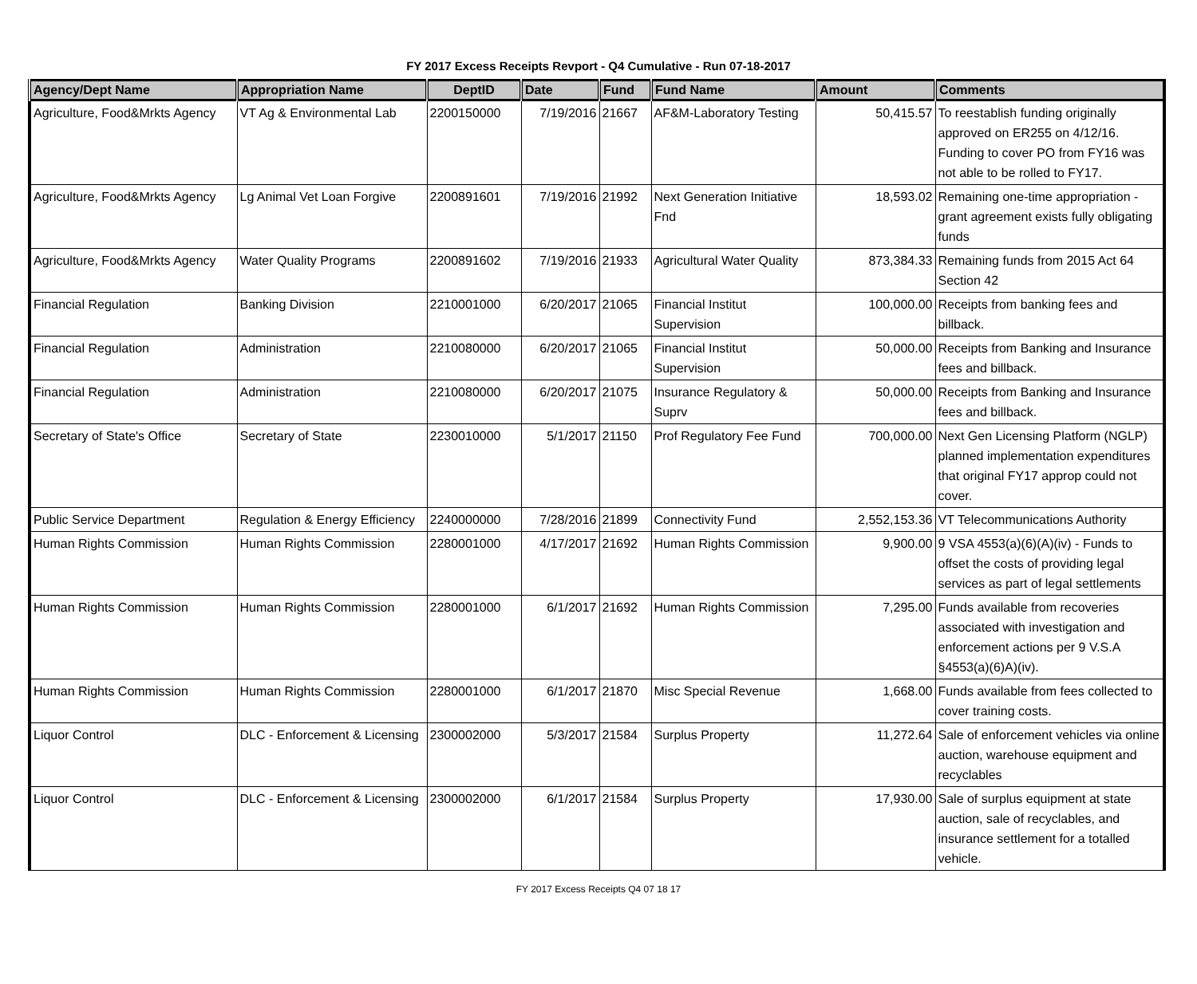FY 2017 Excess Receipts Revport - Q4 Cumulative - Run 07-18-2017
| Agency/Dept Name | Appropriation Name | DeptID | Date | Fund | Fund Name | Amount | Comments |
| --- | --- | --- | --- | --- | --- | --- | --- |
| Agriculture, Food&Mrkts Agency | VT Ag & Environmental Lab | 2200150000 | 7/19/2016 | 21667 | AF&M-Laboratory Testing | 50,415.57 | To reestablish funding originally approved on ER255 on 4/12/16. Funding to cover PO from FY16 was not able to be rolled to FY17. |
| Agriculture, Food&Mrkts Agency | Lg Animal Vet Loan Forgive | 2200891601 | 7/19/2016 | 21992 | Next Generation Initiative Fnd | 18,593.02 | Remaining one-time appropriation - grant agreement exists fully obligating funds |
| Agriculture, Food&Mrkts Agency | Water Quality Programs | 2200891602 | 7/19/2016 | 21933 | Agricultural Water Quality | 873,384.33 | Remaining funds from 2015 Act 64 Section 42 |
| Financial Regulation | Banking Division | 2210001000 | 6/20/2017 | 21065 | Financial Institut Supervision | 100,000.00 | Receipts from banking fees and billback. |
| Financial Regulation | Administration | 2210080000 | 6/20/2017 | 21065 | Financial Institut Supervision | 50,000.00 | Receipts from Banking and Insurance fees and billback. |
| Financial Regulation | Administration | 2210080000 | 6/20/2017 | 21075 | Insurance Regulatory & Suprv | 50,000.00 | Receipts from Banking and Insurance fees and billback. |
| Secretary of State's Office | Secretary of State | 2230010000 | 5/1/2017 | 21150 | Prof Regulatory Fee Fund | 700,000.00 | Next Gen Licensing Platform (NGLP) planned implementation expenditures that original FY17 approp could not cover. |
| Public Service Department | Regulation & Energy Efficiency | 2240000000 | 7/28/2016 | 21899 | Connectivity Fund | 2,552,153.36 | VT Telecommunications Authority |
| Human Rights Commission | Human Rights Commission | 2280001000 | 4/17/2017 | 21692 | Human Rights Commission | 9,900.00 | 9 VSA 4553(a)(6)(A)(iv) - Funds to offset the costs of providing legal services as part of legal settlements |
| Human Rights Commission | Human Rights Commission | 2280001000 | 6/1/2017 | 21692 | Human Rights Commission | 7,295.00 | Funds available from recoveries associated with investigation and enforcement actions per 9 V.S.A §4553(a)(6)A)(iv). |
| Human Rights Commission | Human Rights Commission | 2280001000 | 6/1/2017 | 21870 | Misc Special Revenue | 1,668.00 | Funds available from fees collected to cover training costs. |
| Liquor Control | DLC - Enforcement & Licensing | 2300002000 | 5/3/2017 | 21584 | Surplus Property | 11,272.64 | Sale of enforcement vehicles via online auction, warehouse equipment and recyclables |
| Liquor Control | DLC - Enforcement & Licensing | 2300002000 | 6/1/2017 | 21584 | Surplus Property | 17,930.00 | Sale of surplus equipment at state auction, sale of recyclables, and insurance settlement for a totalled vehicle. |
FY 2017 Excess Receipts Q4 07 18 17